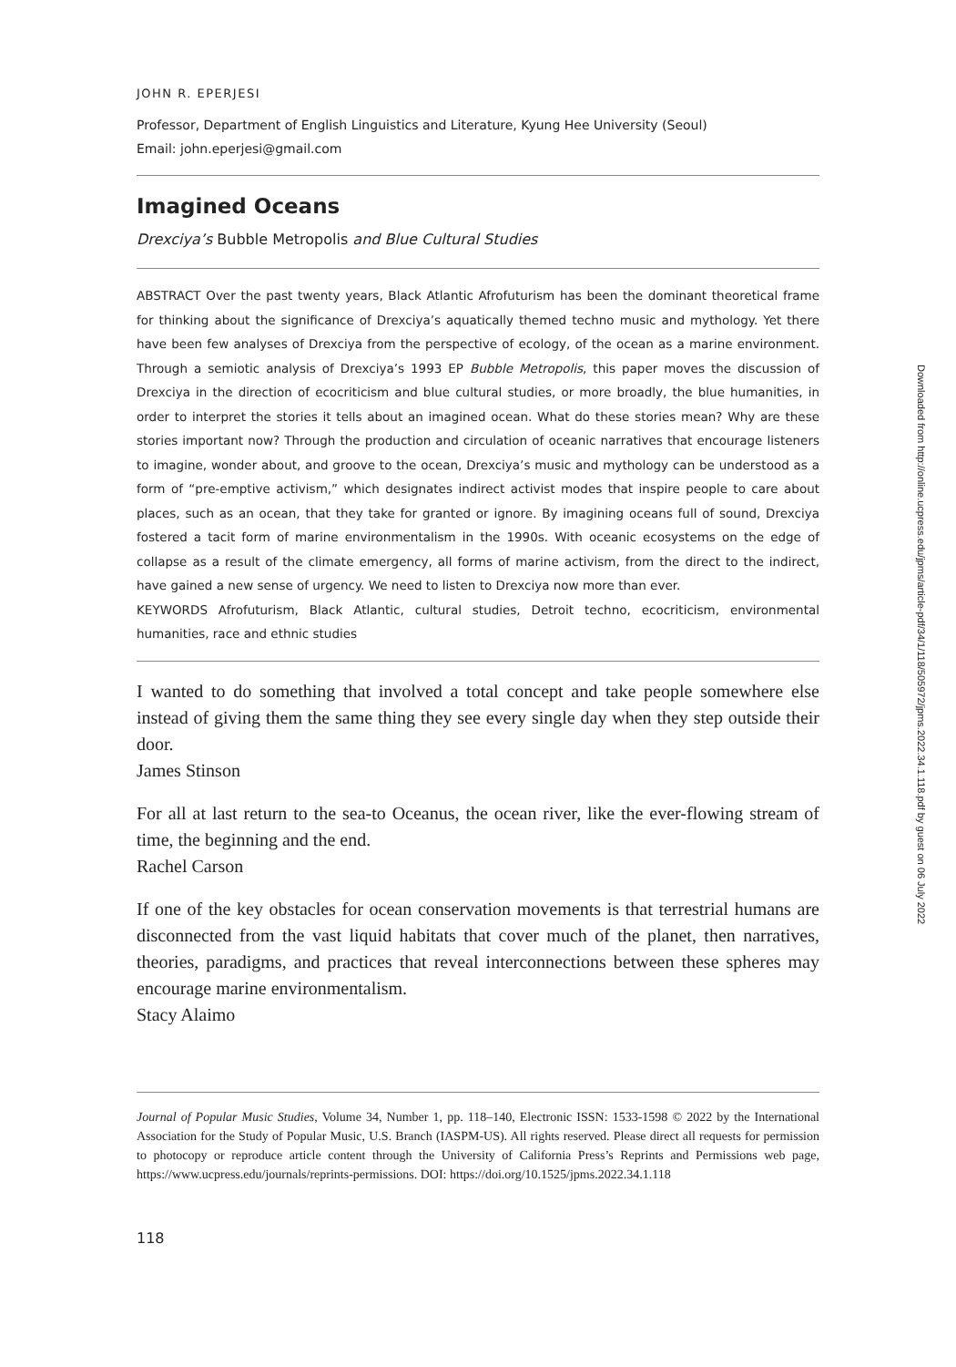JOHN R. EPERJESI
Professor, Department of English Linguistics and Literature, Kyung Hee University (Seoul)
Email: john.eperjesi@gmail.com
Imagined Oceans
Drexciya’s Bubble Metropolis and Blue Cultural Studies
ABSTRACT Over the past twenty years, Black Atlantic Afrofuturism has been the dominant theoretical frame for thinking about the significance of Drexciya’s aquatically themed techno music and mythology. Yet there have been few analyses of Drexciya from the perspective of ecology, of the ocean as a marine environment. Through a semiotic analysis of Drexciya’s 1993 EP Bubble Metropolis, this paper moves the discussion of Drexciya in the direction of ecocriticism and blue cultural studies, or more broadly, the blue humanities, in order to interpret the stories it tells about an imagined ocean. What do these stories mean? Why are these stories important now? Through the production and circulation of oceanic narratives that encourage listeners to imagine, wonder about, and groove to the ocean, Drexciya’s music and mythology can be understood as a form of “pre-emptive activism,” which designates indirect activist modes that inspire people to care about places, such as an ocean, that they take for granted or ignore. By imagining oceans full of sound, Drexciya fostered a tacit form of marine environmentalism in the 1990s. With oceanic ecosystems on the edge of collapse as a result of the climate emergency, all forms of marine activism, from the direct to the indirect, have gained a new sense of urgency. We need to listen to Drexciya now more than ever.
KEYWORDS Afrofuturism, Black Atlantic, cultural studies, Detroit techno, ecocriticism, environmental humanities, race and ethnic studies
I wanted to do something that involved a total concept and take people somewhere else instead of giving them the same thing they see every single day when they step outside their door.
James Stinson
For all at last return to the sea-to Oceanus, the ocean river, like the ever-flowing stream of time, the beginning and the end.
Rachel Carson
If one of the key obstacles for ocean conservation movements is that terrestrial humans are disconnected from the vast liquid habitats that cover much of the planet, then narratives, theories, paradigms, and practices that reveal interconnections between these spheres may encourage marine environmentalism.
Stacy Alaimo
Journal of Popular Music Studies, Volume 34, Number 1, pp. 118–140, Electronic ISSN: 1533-1598 © 2022 by the International Association for the Study of Popular Music, U.S. Branch (IASPM-US). All rights reserved. Please direct all requests for permission to photocopy or reproduce article content through the University of California Press’s Reprints and Permissions web page, https://www.ucpress.edu/journals/reprints-permissions. DOI: https://doi.org/10.1525/jpms.2022.34.1.118
118
Downloaded from http://online.ucpress.edu/jpms/article-pdf/34/1/118/505972/jpms.2022.34.1.118.pdf by guest on 06 July 2022